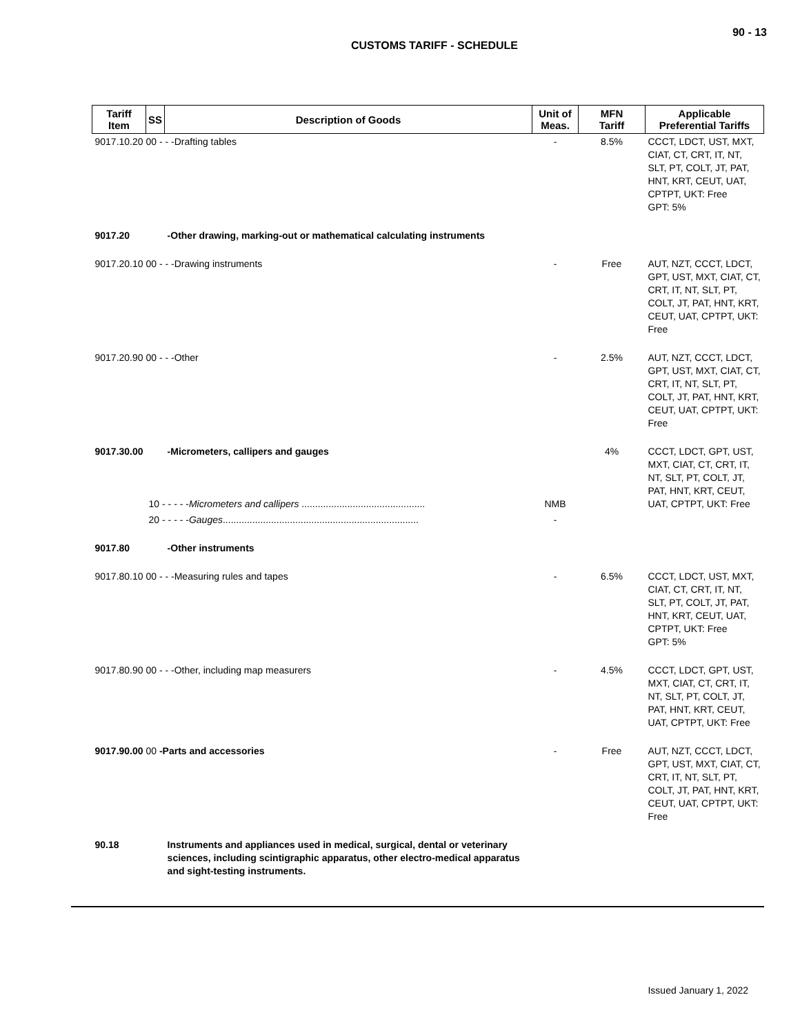90 - 13
CUSTOMS TARIFF - SCHEDULE
| Tariff Item | SS | Description of Goods | Unit of Meas. | MFN Tariff | Applicable Preferential Tariffs |
| --- | --- | --- | --- | --- | --- |
| 9017.10.20 00 - - -Drafting tables | | | - | 8.5% | CCCT, LDCT, UST, MXT, CIAT, CT, CRT, IT, NT, SLT, PT, COLT, JT, PAT, HNT, KRT, CEUT, UAT, CPTPT, UKT: Free GPT: 5% |
| 9017.20 | | -Other drawing, marking-out or mathematical calculating instruments | | | |
| 9017.20.10 00 - - -Drawing instruments | | | - | Free | AUT, NZT, CCCT, LDCT, GPT, UST, MXT, CIAT, CT, CRT, IT, NT, SLT, PT, COLT, JT, PAT, HNT, KRT, CEUT, UAT, CPTPT, UKT: Free |
| 9017.20.90 00 - - -Other | | | - | 2.5% | AUT, NZT, CCCT, LDCT, GPT, UST, MXT, CIAT, CT, CRT, IT, NT, SLT, PT, COLT, JT, PAT, HNT, KRT, CEUT, UAT, CPTPT, UKT: Free |
| 9017.30.00 | | -Micrometers, callipers and gauges | | 4% | CCCT, LDCT, GPT, UST, MXT, CIAT, CT, CRT, IT, NT, SLT, PT, COLT, JT, PAT, HNT, KRT, CEUT, UAT, CPTPT, UKT: Free |
| | 10 - - - - - Micrometers and callipers .............................................. | | NMB | | |
| | 20 - - - - - Gauges ......................................................................... | | - | | |
| 9017.80 | | -Other instruments | | | |
| 9017.80.10 00 - - -Measuring rules and tapes | | | - | 6.5% | CCCT, LDCT, UST, MXT, CIAT, CT, CRT, IT, NT, SLT, PT, COLT, JT, PAT, HNT, KRT, CEUT, UAT, CPTPT, UKT: Free GPT: 5% |
| 9017.80.90 00 - - -Other, including map measurers | | | - | 4.5% | CCCT, LDCT, GPT, UST, MXT, CIAT, CT, CRT, IT, NT, SLT, PT, COLT, JT, PAT, HNT, KRT, CEUT, UAT, CPTPT, UKT: Free |
| 9017.90.00 00 -Parts and accessories | | | - | Free | AUT, NZT, CCCT, LDCT, GPT, UST, MXT, CIAT, CT, CRT, IT, NT, SLT, PT, COLT, JT, PAT, HNT, KRT, CEUT, UAT, CPTPT, UKT: Free |
| 90.18 | | Instruments and appliances used in medical, surgical, dental or veterinary sciences, including scintigraphic apparatus, other electro-medical apparatus and sight-testing instruments. | | | |
Issued January 1, 2022